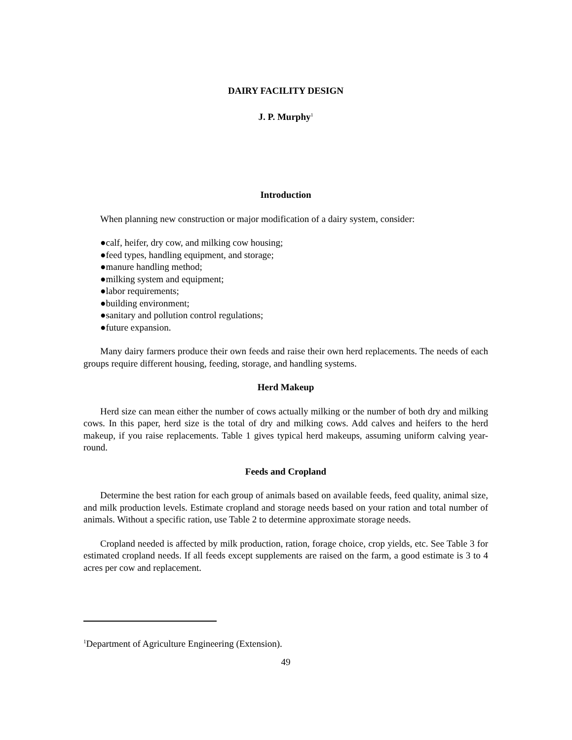DAIRY FACILITY DESIGN
J. P. Murphy<sup>1</sup>
Introduction
When planning new construction or major modification of a dairy system, consider:
●calf, heifer, dry cow, and milking cow housing;
●feed types, handling equipment, and storage;
●manure handling method;
●milking system and equipment;
●labor requirements;
●building environment;
●sanitary and pollution control regulations;
●future expansion.
Many dairy farmers produce their own feeds and raise their own herd replacements. The needs of each groups require different housing, feeding, storage, and handling systems.
Herd Makeup
Herd size can mean either the number of cows actually milking or the number of both dry and milking cows. In this paper, herd size is the total of dry and milking cows. Add calves and heifers to the herd makeup, if you raise replacements. Table 1 gives typical herd makeups, assuming uniform calving year-round.
Feeds and Cropland
Determine the best ration for each group of animals based on available feeds, feed quality, animal size, and milk production levels. Estimate cropland and storage needs based on your ration and total number of animals. Without a specific ration, use Table 2 to determine approximate storage needs.
Cropland needed is affected by milk production, ration, forage choice, crop yields, etc. See Table 3 for estimated cropland needs. If all feeds except supplements are raised on the farm, a good estimate is 3 to 4 acres per cow and replacement.
<sup>1</sup> Department of Agriculture Engineering (Extension).
49